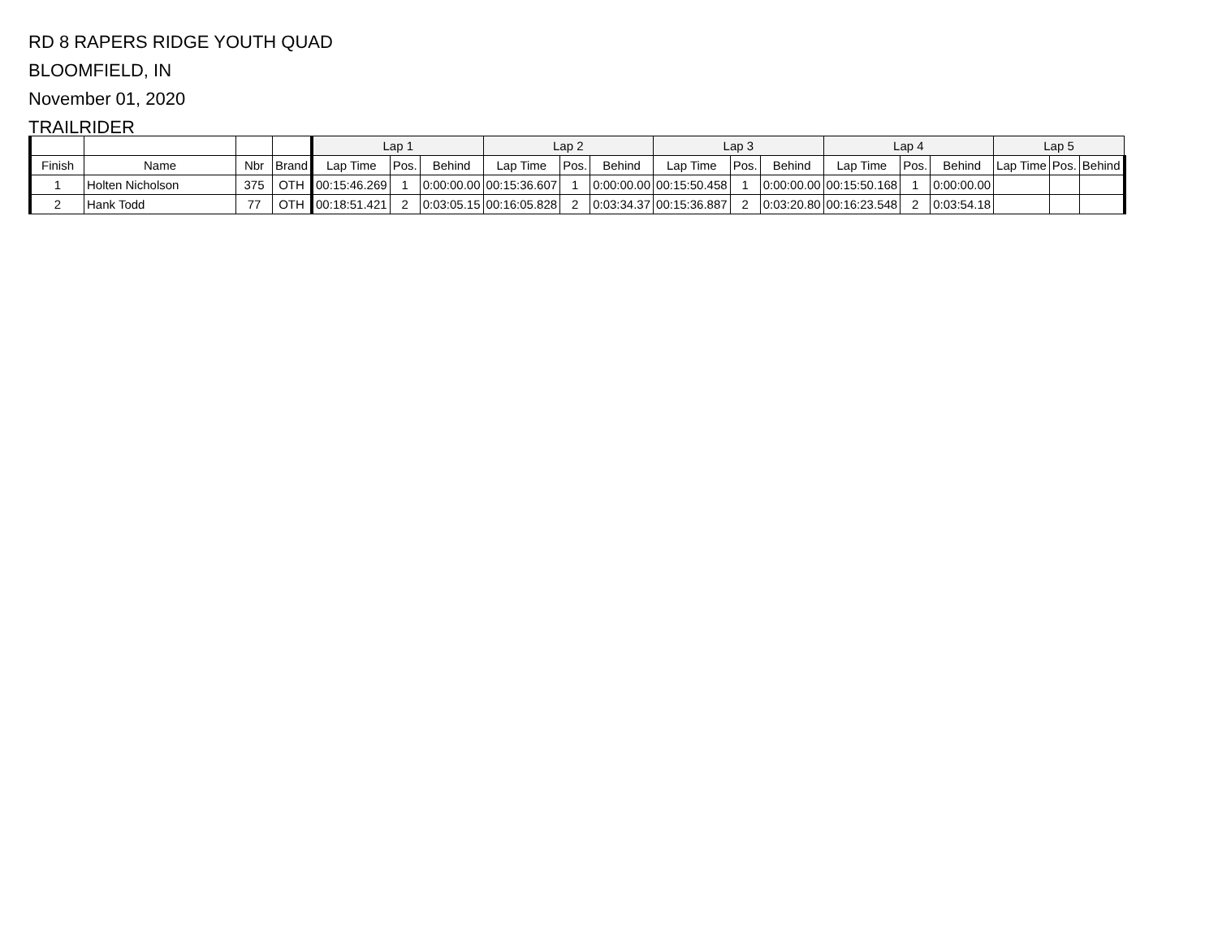RD 8 RAPERS RIDGE YOUTH QUAD
BLOOMFIELD, IN
November 01, 2020
TRAILRIDER
| | | | | Lap 1 | | | Lap 2 | | | Lap 3 | | | Lap 4 | | | Lap 5 | | |
| --- | --- | --- | --- | --- | --- | --- | --- | --- | --- | --- | --- | --- | --- | --- | --- | --- | --- | --- |
| Finish | Name | Nbr | Brand | Lap Time | Pos. | Behind | Lap Time | Pos. | Behind | Lap Time | Pos. | Behind | Lap Time | Pos. | Behind | Lap Time | Pos. | Behind |
| 1 | Holten Nicholson | 375 | OTH | 00:15:46.269 | 1 | 0:00:00.00 | 00:15:36.607 | 1 | 0:00:00.00 | 00:15:50.458 | 1 | 0:00:00.00 | 00:15:50.168 | 1 | 0:00:00.00 | | | |
| 2 | Hank Todd | 77 | OTH | 00:18:51.421 | 2 | 0:03:05.15 | 00:16:05.828 | 2 | 0:03:34.37 | 00:15:36.887 | 2 | 0:03:20.80 | 00:16:23.548 | 2 | 0:03:54.18 | | | |